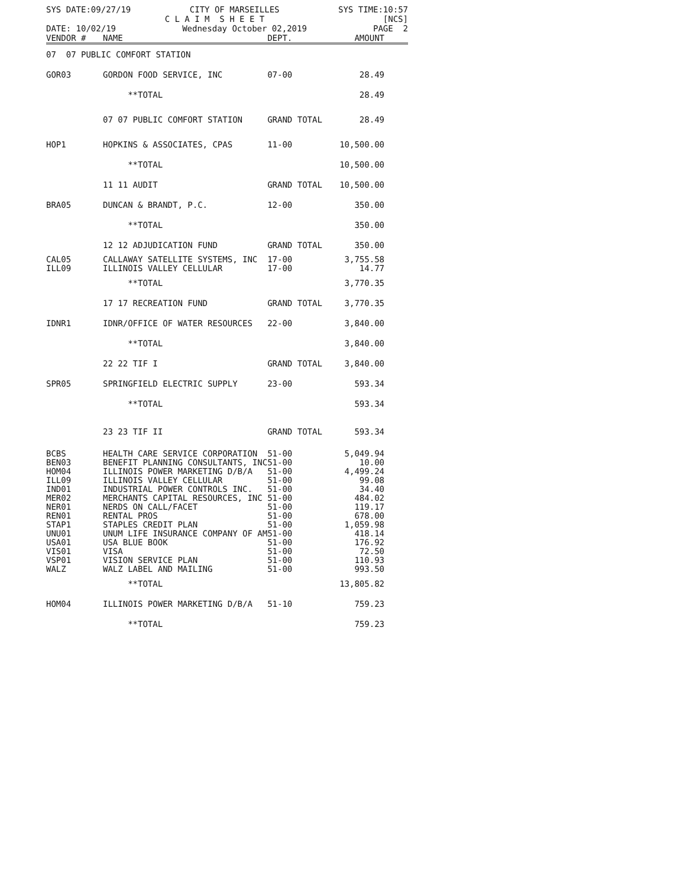SYS DATE:09/27/19 CITY OF MARSEILLES SYS TIME:10:57
C L A I M S H E E T [NCS]
DATE: 10/02/19 Wednesday October 02,2019 PAGE 2
| VENDOR # | NAME | DEPT. | AMOUNT |
| --- | --- | --- | --- |
| 07 07 PUBLIC COMFORT STATION | | | |
| GOR03 | GORDON FOOD SERVICE, INC | 07-00 | 28.49 |
| | **TOTAL | | 28.49 |
| | 07 07 PUBLIC COMFORT STATION | GRAND TOTAL | 28.49 |
| HOP1 | HOPKINS & ASSOCIATES, CPAS | 11-00 | 10,500.00 |
| | **TOTAL | | 10,500.00 |
| | 11 11 AUDIT | GRAND TOTAL | 10,500.00 |
| BRA05 | DUNCAN & BRANDT, P.C. | 12-00 | 350.00 |
| | **TOTAL | | 350.00 |
| | 12 12 ADJUDICATION FUND | GRAND TOTAL | 350.00 |
| CAL05 | CALLAWAY SATELLITE SYSTEMS, INC | 17-00 | 3,755.58 |
| ILL09 | ILLINOIS VALLEY CELLULAR | 17-00 | 14.77 |
| | **TOTAL | | 3,770.35 |
| | 17 17 RECREATION FUND | GRAND TOTAL | 3,770.35 |
| IDNR1 | IDNR/OFFICE OF WATER RESOURCES | 22-00 | 3,840.00 |
| | **TOTAL | | 3,840.00 |
| | 22 22 TIF I | GRAND TOTAL | 3,840.00 |
| SPR05 | SPRINGFIELD ELECTRIC SUPPLY | 23-00 | 593.34 |
| | **TOTAL | | 593.34 |
| | 23 23 TIF II | GRAND TOTAL | 593.34 |
| BCBS | HEALTH CARE SERVICE CORPORATION | 51-00 | 5,049.94 |
| BEN03 | BENEFIT PLANNING CONSULTANTS, INC | 51-00 | 10.00 |
| HOM04 | ILLINOIS POWER MARKETING D/B/A | 51-00 | 4,499.24 |
| ILL09 | ILLINOIS VALLEY CELLULAR | 51-00 | 99.08 |
| IND01 | INDUSTRIAL POWER CONTROLS INC. | 51-00 | 34.40 |
| MER02 | MERCHANTS CAPITAL RESOURCES, INC | 51-00 | 484.02 |
| NER01 | NERDS ON CALL/FACET | 51-00 | 119.17 |
| REN01 | RENTAL PROS | 51-00 | 678.00 |
| STAP1 | STAPLES CREDIT PLAN | 51-00 | 1,059.98 |
| UNU01 | UNUM LIFE INSURANCE COMPANY OF AM | 51-00 | 418.14 |
| USA01 | USA BLUE BOOK | 51-00 | 176.92 |
| VIS01 | VISA | 51-00 | 72.50 |
| VSP01 | VISION SERVICE PLAN | 51-00 | 110.93 |
| WALZ | WALZ LABEL AND MAILING | 51-00 | 993.50 |
| | **TOTAL | | 13,805.82 |
| HOM04 | ILLINOIS POWER MARKETING D/B/A | 51-10 | 759.23 |
| | **TOTAL | | 759.23 |